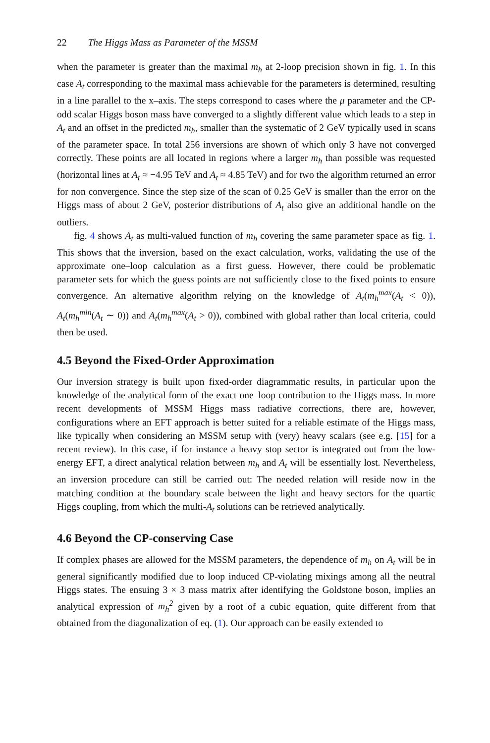22 The Higgs Mass as Parameter of the MSSM
when the parameter is greater than the maximal m<sub>h</sub> at 2-loop precision shown in fig. 1. In this case A<sub>t</sub> corresponding to the maximal mass achievable for the parameters is determined, resulting in a line parallel to the x–axis. The steps correspond to cases where the μ parameter and the CP-odd scalar Higgs boson mass have converged to a slightly different value which leads to a step in A<sub>t</sub> and an offset in the predicted m<sub>h</sub>, smaller than the systematic of 2 GeV typically used in scans of the parameter space. In total 256 inversions are shown of which only 3 have not converged correctly. These points are all located in regions where a larger m<sub>h</sub> than possible was requested (horizontal lines at A<sub>t</sub> ≈ −4.95 TeV and A<sub>t</sub> ≈ 4.85 TeV) and for two the algorithm returned an error for non convergence. Since the step size of the scan of 0.25 GeV is smaller than the error on the Higgs mass of about 2 GeV, posterior distributions of A<sub>t</sub> also give an additional handle on the outliers.
fig. 4 shows A<sub>t</sub> as multi-valued function of m<sub>h</sub> covering the same parameter space as fig. 1. This shows that the inversion, based on the exact calculation, works, validating the use of the approximate one–loop calculation as a first guess. However, there could be problematic parameter sets for which the guess points are not sufficiently close to the fixed points to ensure convergence. An alternative algorithm relying on the knowledge of A<sub>t</sub>(m<sub>h</sub><sup>max</sup>(A<sub>t</sub> < 0)), A<sub>t</sub>(m<sub>h</sub><sup>min</sup>(A<sub>t</sub> ∼ 0)) and A<sub>t</sub>(m<sub>h</sub><sup>max</sup>(A<sub>t</sub> > 0)), combined with global rather than local criteria, could then be used.
4.5 Beyond the Fixed-Order Approximation
Our inversion strategy is built upon fixed-order diagrammatic results, in particular upon the knowledge of the analytical form of the exact one–loop contribution to the Higgs mass. In more recent developments of MSSM Higgs mass radiative corrections, there are, however, configurations where an EFT approach is better suited for a reliable estimate of the Higgs mass, like typically when considering an MSSM setup with (very) heavy scalars (see e.g. [15] for a recent review). In this case, if for instance a heavy stop sector is integrated out from the low-energy EFT, a direct analytical relation between m<sub>h</sub> and A<sub>t</sub> will be essentially lost. Nevertheless, an inversion procedure can still be carried out: The needed relation will reside now in the matching condition at the boundary scale between the light and heavy sectors for the quartic Higgs coupling, from which the multi-A<sub>t</sub> solutions can be retrieved analytically.
4.6 Beyond the CP-conserving Case
If complex phases are allowed for the MSSM parameters, the dependence of m<sub>h</sub> on A<sub>t</sub> will be in general significantly modified due to loop induced CP-violating mixings among all the neutral Higgs states. The ensuing 3 × 3 mass matrix after identifying the Goldstone boson, implies an analytical expression of m<sub>h</sub><sup>2</sup> given by a root of a cubic equation, quite different from that obtained from the diagonalization of eq. (1). Our approach can be easily extended to